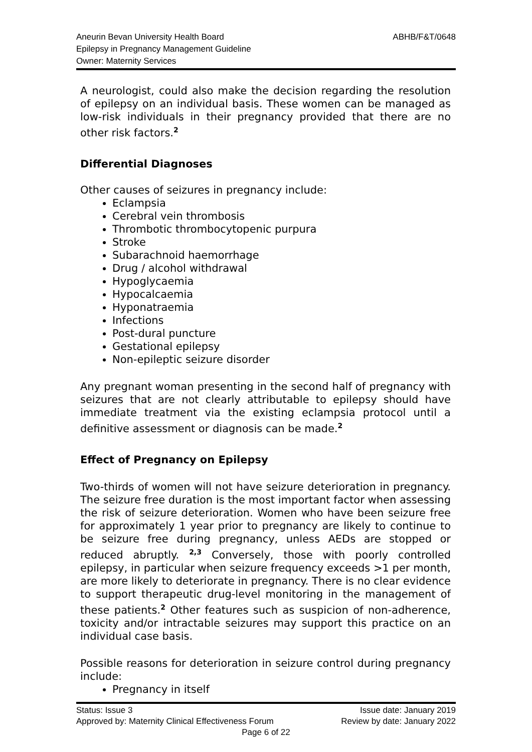Aneurin Bevan University Health Board
Epilepsy in Pregnancy Management Guideline
Owner: Maternity Services
ABHB/F&T/0648
A neurologist, could also make the decision regarding the resolution of epilepsy on an individual basis. These women can be managed as low-risk individuals in their pregnancy provided that there are no other risk factors.<sup>2</sup>
Differential Diagnoses
Other causes of seizures in pregnancy include:
Eclampsia
Cerebral vein thrombosis
Thrombotic thrombocytopenic purpura
Stroke
Subarachnoid haemorrhage
Drug / alcohol withdrawal
Hypoglycaemia
Hypocalcaemia
Hyponatraemia
Infections
Post-dural puncture
Gestational epilepsy
Non-epileptic seizure disorder
Any pregnant woman presenting in the second half of pregnancy with seizures that are not clearly attributable to epilepsy should have immediate treatment via the existing eclampsia protocol until a definitive assessment or diagnosis can be made.<sup>2</sup>
Effect of Pregnancy on Epilepsy
Two-thirds of women will not have seizure deterioration in pregnancy. The seizure free duration is the most important factor when assessing the risk of seizure deterioration. Women who have been seizure free for approximately 1 year prior to pregnancy are likely to continue to be seizure free during pregnancy, unless AEDs are stopped or reduced abruptly. <sup>2,3</sup> Conversely, those with poorly controlled epilepsy, in particular when seizure frequency exceeds >1 per month, are more likely to deteriorate in pregnancy. There is no clear evidence to support therapeutic drug-level monitoring in the management of these patients.<sup>2</sup> Other features such as suspicion of non-adherence, toxicity and/or intractable seizures may support this practice on an individual case basis.
Possible reasons for deterioration in seizure control during pregnancy include:
Pregnancy in itself
Status: Issue 3 Issue date: January 2019
Approved by: Maternity Clinical Effectiveness Forum Review by date: January 2022
Page 6 of 22